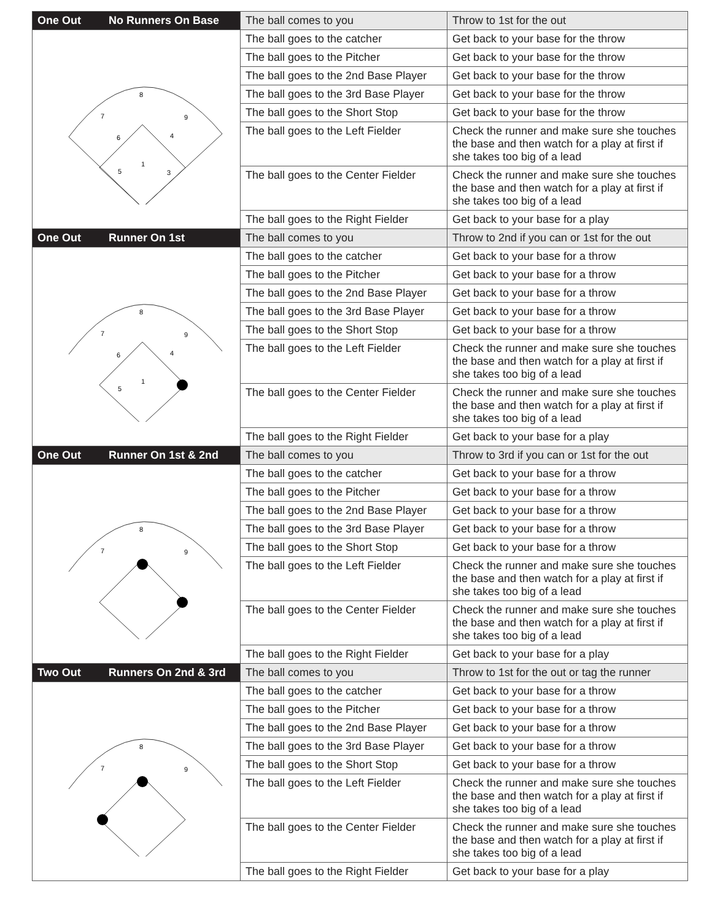| One Out No Runners On Base | The ball comes to you | Throw to 1st for the out |
| 8 7 9 6 4 1 5 3 | The ball goes to the catcher | Get back to your base for the throw |
| | The ball goes to the Pitcher | Get back to your base for the throw |
| | The ball goes to the 2nd Base Player | Get back to your base for the throw |
| | The ball goes to the 3rd Base Player | Get back to your base for the throw |
| | The ball goes to the Short Stop | Get back to your base for the throw |
| | The ball goes to the Left Fielder | Check the runner and make sure she touches the base and then watch for a play at first if she takes too big of a lead |
| | The ball goes to the Center Fielder | Check the runner and make sure she touches the base and then watch for a play at first if she takes too big of a lead |
| | The ball goes to the Right Fielder | Get back to your base for a play |
| One Out Runner On 1st | The ball comes to you | Throw to 2nd if you can or 1st for the out |
| 8 7 9 6 4 1 5 | The ball goes to the catcher | Get back to your base for a throw |
| | The ball goes to the Pitcher | Get back to your base for a throw |
| | The ball goes to the 2nd Base Player | Get back to your base for a throw |
| | The ball goes to the 3rd Base Player | Get back to your base for a throw |
| | The ball goes to the Short Stop | Get back to your base for a throw |
| | The ball goes to the Left Fielder | Check the runner and make sure she touches the base and then watch for a play at first if she takes too big of a lead |
| | The ball goes to the Center Fielder | Check the runner and make sure she touches the base and then watch for a play at first if she takes too big of a lead |
| | The ball goes to the Right Fielder | Get back to your base for a play |
| One Out Runner On 1st & 2nd | The ball comes to you | Throw to 3rd if you can or 1st for the out |
| 8 7 9 | The ball goes to the catcher | Get back to your base for a throw |
| | The ball goes to the Pitcher | Get back to your base for a throw |
| | The ball goes to the 2nd Base Player | Get back to your base for a throw |
| | The ball goes to the 3rd Base Player | Get back to your base for a throw |
| | The ball goes to the Short Stop | Get back to your base for a throw |
| | The ball goes to the Left Fielder | Check the runner and make sure she touches the base and then watch for a play at first if she takes too big of a lead |
| | The ball goes to the Center Fielder | Check the runner and make sure she touches the base and then watch for a play at first if she takes too big of a lead |
| | The ball goes to the Right Fielder | Get back to your base for a play |
| Two Out Runners On 2nd & 3rd | The ball comes to you | Throw to 1st for the out or tag the runner |
| 8 7 9 | The ball goes to the catcher | Get back to your base for a throw |
| | The ball goes to the Pitcher | Get back to your base for a throw |
| | The ball goes to the 2nd Base Player | Get back to your base for a throw |
| | The ball goes to the 3rd Base Player | Get back to your base for a throw |
| | The ball goes to the Short Stop | Get back to your base for a throw |
| | The ball goes to the Left Fielder | Check the runner and make sure she touches the base and then watch for a play at first if she takes too big of a lead |
| | The ball goes to the Center Fielder | Check the runner and make sure she touches the base and then watch for a play at first if she takes too big of a lead |
| | The ball goes to the Right Fielder | Get back to your base for a play |